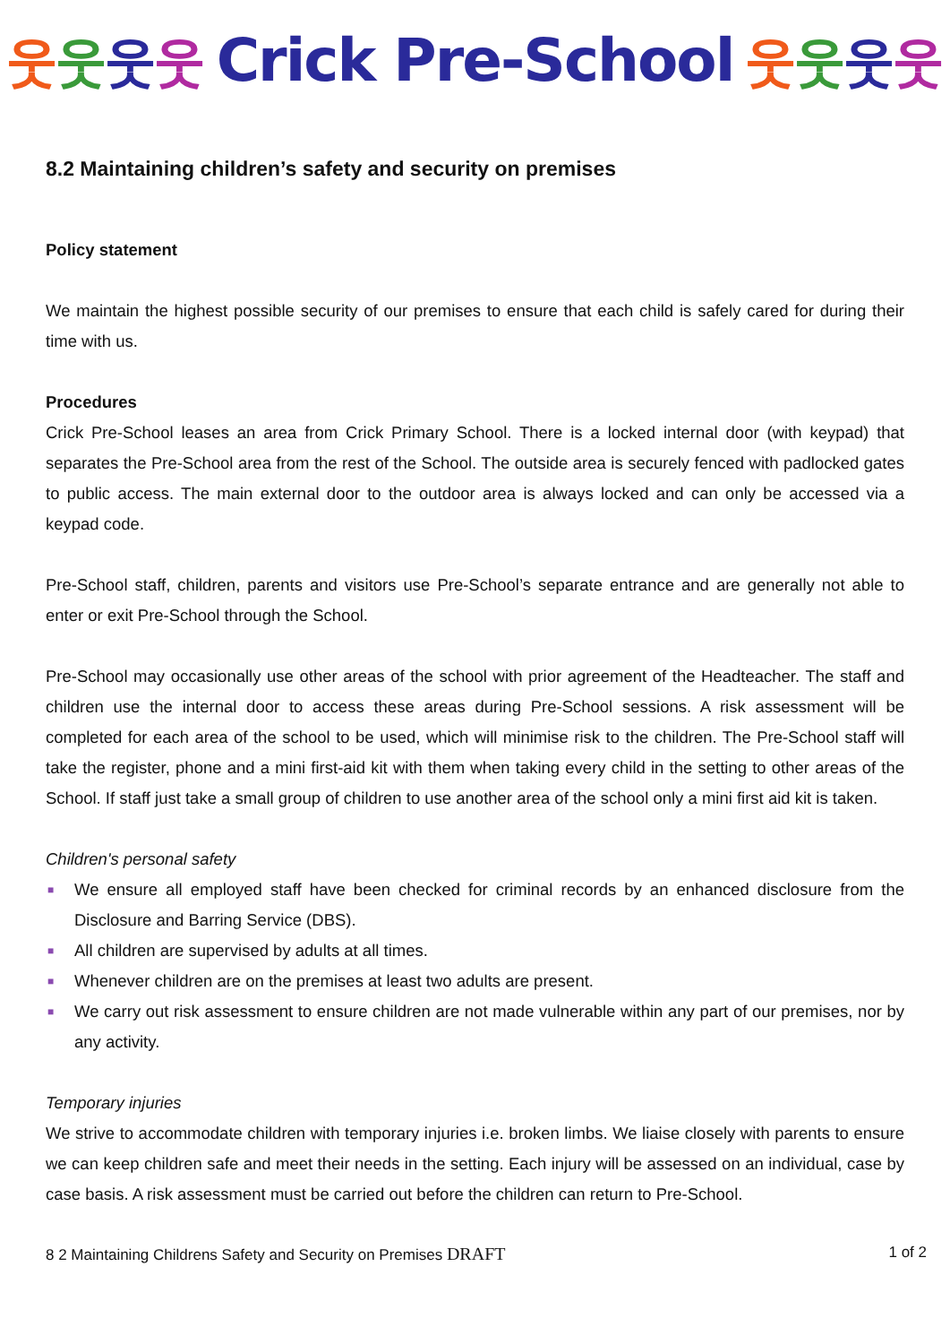웃웃웃웃 Crick Pre-School 웃웃웃웃
8.2 Maintaining children’s safety and security on premises
Policy statement
We maintain the highest possible security of our premises to ensure that each child is safely cared for during their time with us.
Procedures
Crick Pre-School leases an area from Crick Primary School. There is a locked internal door (with keypad) that separates the Pre-School area from the rest of the School. The outside area is securely fenced with padlocked gates to public access. The main external door to the outdoor area is always locked and can only be accessed via a keypad code.
Pre-School staff, children, parents and visitors use Pre-School’s separate entrance and are generally not able to enter or exit Pre-School through the School.
Pre-School may occasionally use other areas of the school with prior agreement of the Headteacher. The staff and children use the internal door to access these areas during Pre-School sessions. A risk assessment will be completed for each area of the school to be used, which will minimise risk to the children. The Pre-School staff will take the register, phone and a mini first-aid kit with them when taking every child in the setting to other areas of the School. If staff just take a small group of children to use another area of the school only a mini first aid kit is taken.
Children's personal safety
■ We ensure all employed staff have been checked for criminal records by an enhanced disclosure from the Disclosure and Barring Service (DBS).
■ All children are supervised by adults at all times.
■ Whenever children are on the premises at least two adults are present.
■ We carry out risk assessment to ensure children are not made vulnerable within any part of our premises, nor by any activity.
Temporary injuries
We strive to accommodate children with temporary injuries i.e. broken limbs. We liaise closely with parents to ensure we can keep children safe and meet their needs in the setting. Each injury will be assessed on an individual, case by case basis. A risk assessment must be carried out before the children can return to Pre-School.
8 2 Maintaining Childrens Safety and Security on Premises DRAFT 1 of 2